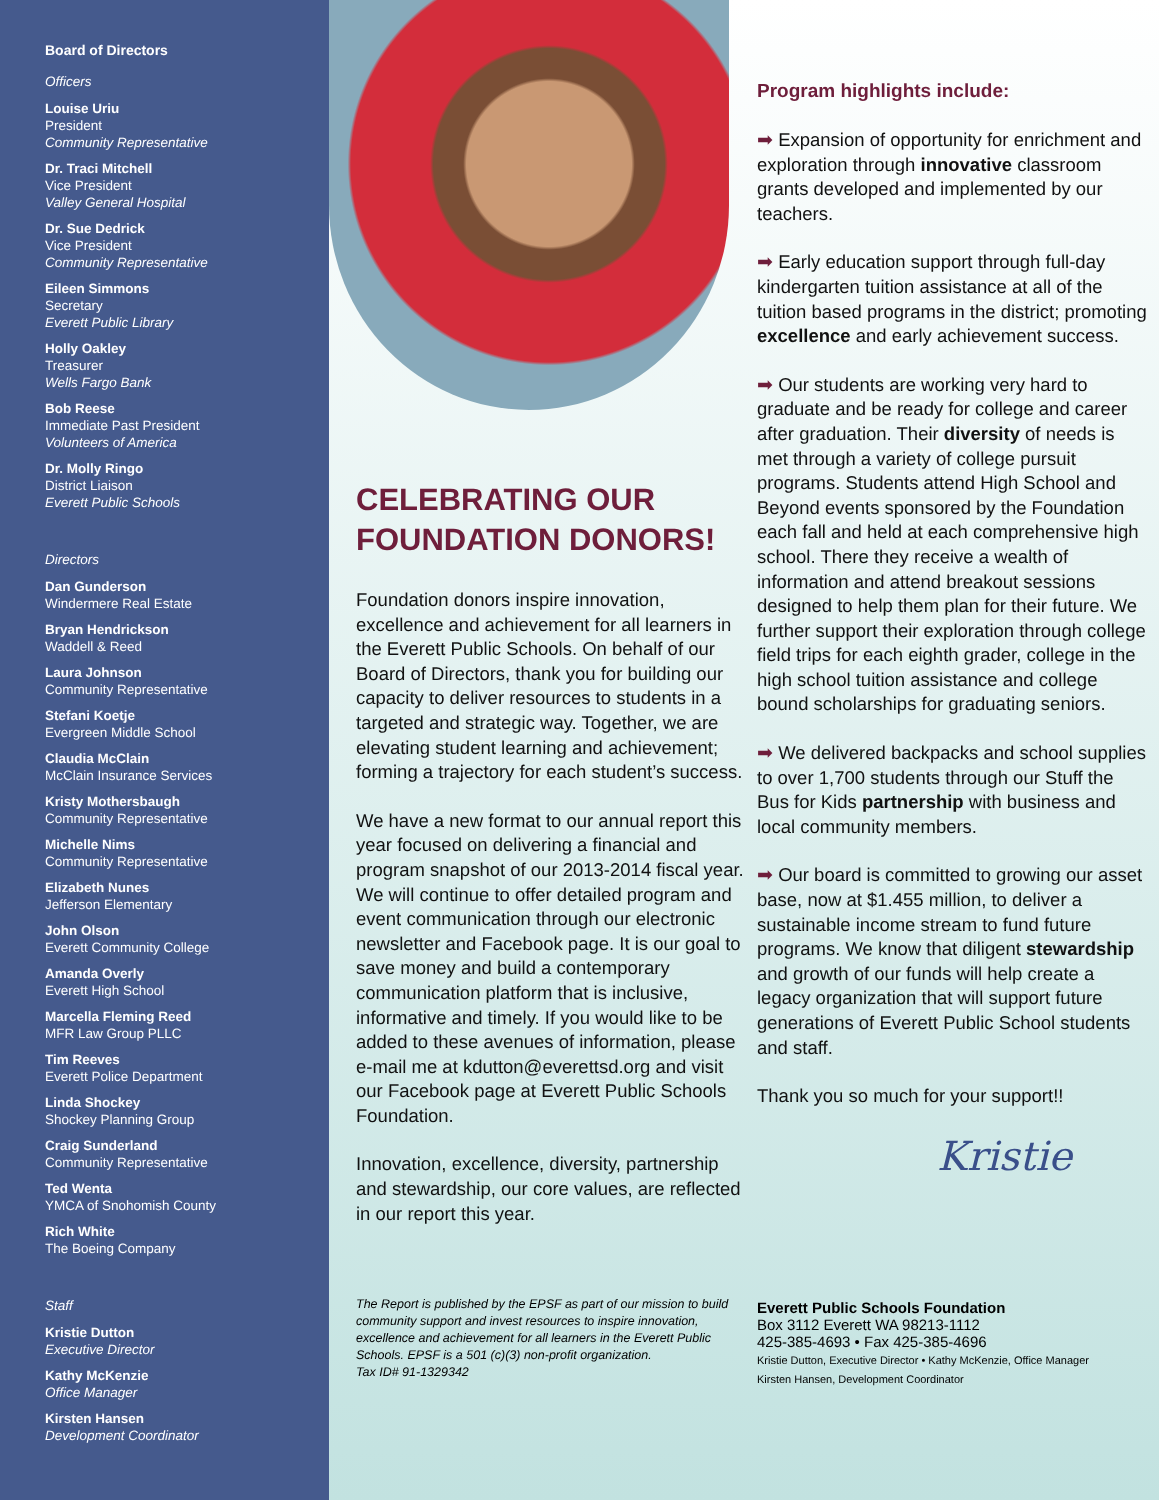Board of Directors
Officers
Louise Uriu
President
Community Representative
Dr. Traci Mitchell
Vice President
Valley General Hospital
Dr. Sue Dedrick
Vice President
Community Representative
Eileen Simmons
Secretary
Everett Public Library
Holly Oakley
Treasurer
Wells Fargo Bank
Bob Reese
Immediate Past President
Volunteers of America
Dr. Molly Ringo
District Liaison
Everett Public Schools
Directors
Dan Gunderson
Windermere Real Estate
Bryan Hendrickson
Waddell & Reed
Laura Johnson
Community Representative
Stefani Koetje
Evergreen Middle School
Claudia McClain
McClain Insurance Services
Kristy Mothersbaugh
Community Representative
Michelle Nims
Community Representative
Elizabeth Nunes
Jefferson Elementary
John Olson
Everett Community College
Amanda Overly
Everett High School
Marcella Fleming Reed
MFR Law Group PLLC
Tim Reeves
Everett Police Department
Linda Shockey
Shockey Planning Group
Craig Sunderland
Community Representative
Ted Wenta
YMCA of Snohomish County
Rich White
The Boeing Company
Staff
Kristie Dutton
Executive Director
Kathy McKenzie
Office Manager
Kirsten Hansen
Development Coordinator
CELEBRATING OUR FOUNDATION DONORS!
Foundation donors inspire innovation, excellence and achievement for all learners in the Everett Public Schools. On behalf of our Board of Directors, thank you for building our capacity to deliver resources to students in a targeted and strategic way. Together, we are elevating student learning and achievement; forming a trajectory for each student’s success.
We have a new format to our annual report this year focused on delivering a financial and program snapshot of our 2013-2014 fiscal year. We will continue to offer detailed program and event communication through our electronic newsletter and Facebook page. It is our goal to save money and build a contemporary communication platform that is inclusive, informative and timely. If you would like to be added to these avenues of information, please e-mail me at kdutton@everettsd.org and visit our Facebook page at Everett Public Schools Foundation.
Innovation, excellence, diversity, partnership and stewardship, our core values, are reflected in our report this year.
The Report is published by the EPSF as part of our mission to build community support and invest resources to inspire innovation, excellence and achievement for all learners in the Everett Public Schools. EPSF is a 501 (c)(3) non-profit organization.
Tax ID# 91-1329342
Program highlights include:
➡ Expansion of opportunity for enrichment and exploration through innovative classroom grants developed and implemented by our teachers.
➡ Early education support through full-day kindergarten tuition assistance at all of the tuition based programs in the district; promoting excellence and early achievement success.
➡ Our students are working very hard to graduate and be ready for college and career after graduation. Their diversity of needs is met through a variety of college pursuit programs. Students attend High School and Beyond events sponsored by the Foundation each fall and held at each comprehensive high school. There they receive a wealth of information and attend breakout sessions designed to help them plan for their future. We further support their exploration through college field trips for each eighth grader, college in the high school tuition assistance and college bound scholarships for graduating seniors.
➡ We delivered backpacks and school supplies to over 1,700 students through our Stuff the Bus for Kids partnership with business and local community members.
➡ Our board is committed to growing our asset base, now at $1.455 million, to deliver a sustainable income stream to fund future programs. We know that diligent stewardship and growth of our funds will help create a legacy organization that will support future generations of Everett Public School students and staff.
Thank you so much for your support!!
Kristie
Everett Public Schools Foundation
Box 3112 Everett WA 98213-1112
425-385-4693 • Fax 425-385-4696
Kristie Dutton, Executive Director • Kathy McKenzie, Office Manager
Kirsten Hansen, Development Coordinator